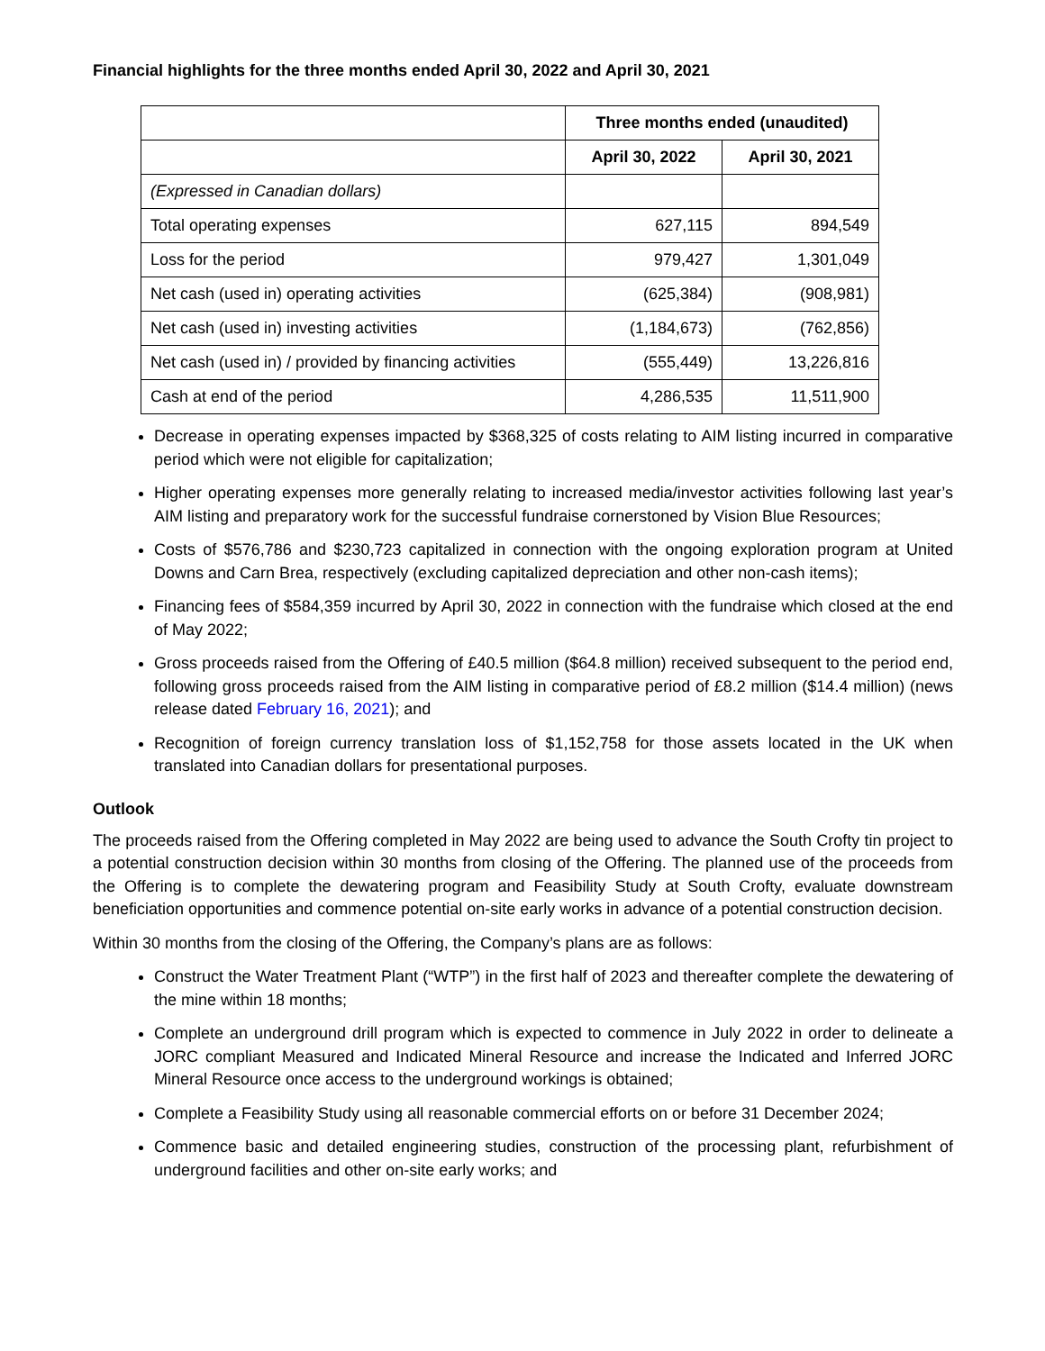Financial highlights for the three months ended April 30, 2022 and April 30, 2021
| | Three months ended (unaudited) | |
| | April 30, 2022 | April 30, 2021 |
| (Expressed in Canadian dollars) | | |
| Total operating expenses | 627,115 | 894,549 |
| Loss for the period | 979,427 | 1,301,049 |
| Net cash (used in) operating activities | (625,384) | (908,981) |
| Net cash (used in) investing activities | (1,184,673) | (762,856) |
| Net cash (used in) / provided by financing activities | (555,449) | 13,226,816 |
| Cash at end of the period | 4,286,535 | 11,511,900 |
Decrease in operating expenses impacted by $368,325 of costs relating to AIM listing incurred in comparative period which were not eligible for capitalization;
Higher operating expenses more generally relating to increased media/investor activities following last year’s AIM listing and preparatory work for the successful fundraise cornerstoned by Vision Blue Resources;
Costs of $576,786 and $230,723 capitalized in connection with the ongoing exploration program at United Downs and Carn Brea, respectively (excluding capitalized depreciation and other non-cash items);
Financing fees of $584,359 incurred by April 30, 2022 in connection with the fundraise which closed at the end of May 2022;
Gross proceeds raised from the Offering of £40.5 million ($64.8 million) received subsequent to the period end, following gross proceeds raised from the AIM listing in comparative period of £8.2 million ($14.4 million) (news release dated February 16, 2021); and
Recognition of foreign currency translation loss of $1,152,758 for those assets located in the UK when translated into Canadian dollars for presentational purposes.
Outlook
The proceeds raised from the Offering completed in May 2022 are being used to advance the South Crofty tin project to a potential construction decision within 30 months from closing of the Offering. The planned use of the proceeds from the Offering is to complete the dewatering program and Feasibility Study at South Crofty, evaluate downstream beneficiation opportunities and commence potential on-site early works in advance of a potential construction decision.
Within 30 months from the closing of the Offering, the Company’s plans are as follows:
Construct the Water Treatment Plant (“WTP”) in the first half of 2023 and thereafter complete the dewatering of the mine within 18 months;
Complete an underground drill program which is expected to commence in July 2022 in order to delineate a JORC compliant Measured and Indicated Mineral Resource and increase the Indicated and Inferred JORC Mineral Resource once access to the underground workings is obtained;
Complete a Feasibility Study using all reasonable commercial efforts on or before 31 December 2024;
Commence basic and detailed engineering studies, construction of the processing plant, refurbishment of underground facilities and other on-site early works; and